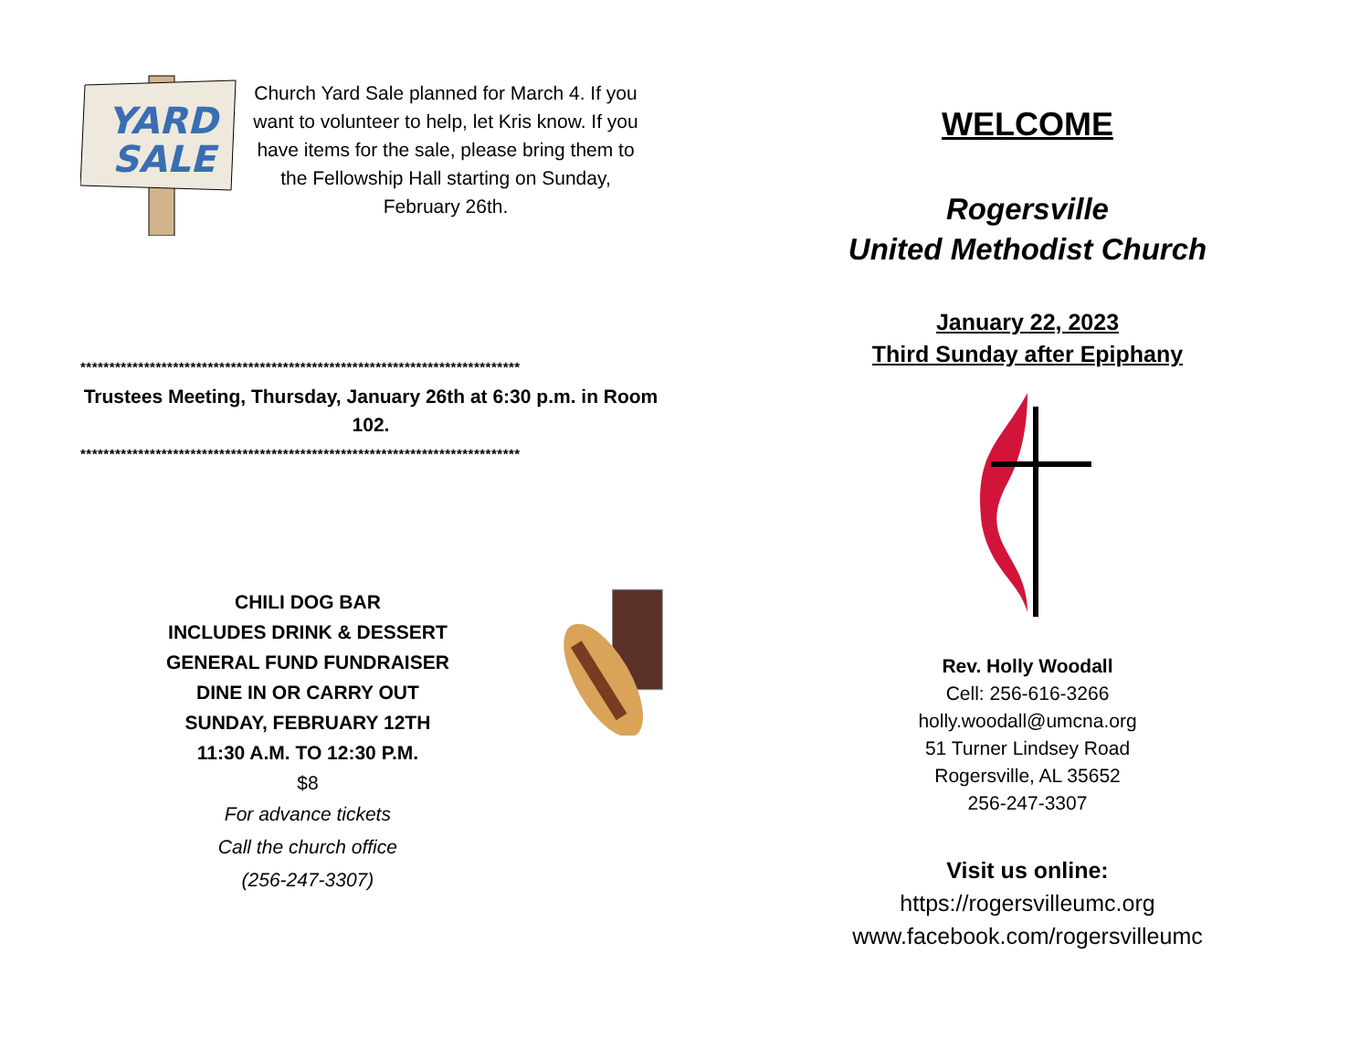YARD
SALE
Church Yard Sale planned for March 4. If you want to volunteer to help, let Kris know. If you have items for the sale, please bring them to the Fellowship Hall starting on Sunday, February 26th.
****************************************************************************
Trustees Meeting, Thursday, January 26th at 6:30 p.m. in Room 102.
****************************************************************************
CHILI DOG BAR
INCLUDES DRINK & DESSERT
GENERAL FUND FUNDRAISER
DINE IN OR CARRY OUT
SUNDAY, FEBRUARY 12TH
11:30 A.M. TO 12:30 P.M.
$8
For advance tickets
Call the church office
(256-247-3307)
WELCOME
Rogersville
United Methodist Church
January 22, 2023
Third Sunday after Epiphany
Rev. Holly Woodall
Cell: 256-616-3266
holly.woodall@umcna.org
51 Turner Lindsey Road
Rogersville, AL 35652
256-247-3307
Visit us online:
https://rogersvilleumc.org
www.facebook.com/rogersvilleumc